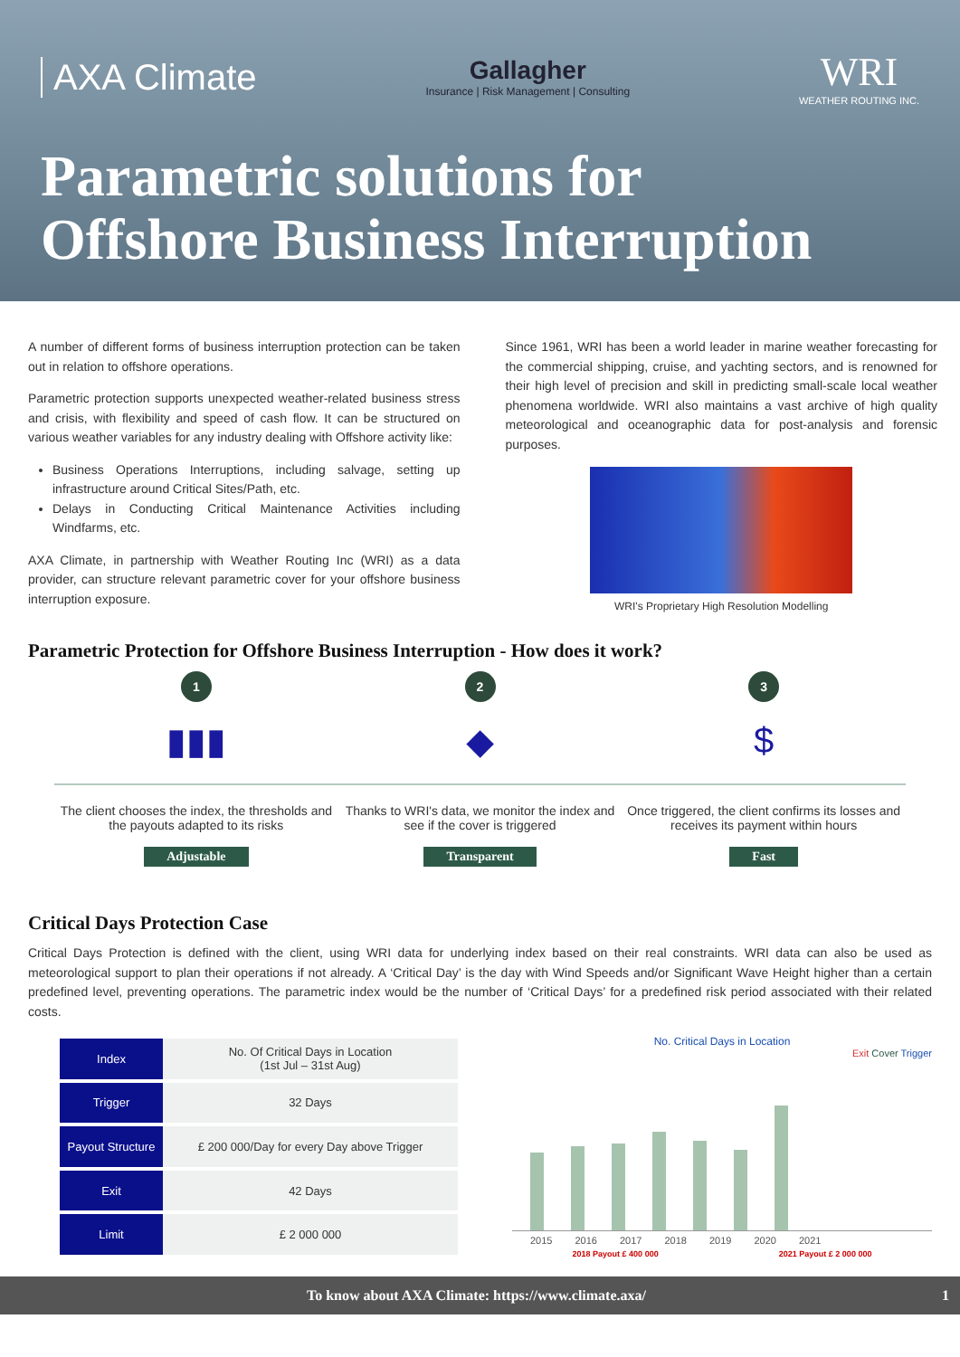AXA Climate
Gallagher
Insurance | Risk Management | Consulting
WRI
WEATHER ROUTING INC.
Parametric solutions for
Offshore Business Interruption
A number of different forms of business interruption protection can be taken out in relation to offshore operations.
Parametric protection supports unexpected weather-related business stress and crisis, with flexibility and speed of cash flow. It can be structured on various weather variables for any industry dealing with Offshore activity like:
Business Operations Interruptions, including salvage, setting up infrastructure around Critical Sites/Path, etc.
Delays in Conducting Critical Maintenance Activities including Windfarms, etc.
AXA Climate, in partnership with Weather Routing Inc (WRI) as a data provider, can structure relevant parametric cover for your offshore business interruption exposure.
Since 1961, WRI has been a world leader in marine weather forecasting for the commercial shipping, cruise, and yachting sectors, and is renowned for their high level of precision and skill in predicting small-scale local weather phenomena worldwide. WRI also maintains a vast archive of high quality meteorological and oceanographic data for post-analysis and forensic purposes.
WRI's Proprietary High Resolution Modelling
Parametric Protection for Offshore Business Interruption - How does it work?
1
▮▮▮
The client chooses the index, the thresholds and the payouts adapted to its risks
Adjustable
2
◆
Thanks to WRI's data, we monitor the index and see if the cover is triggered
Transparent
3
$
Once triggered, the client confirms its losses and receives its payment within hours
Fast
Critical Days Protection Case
Critical Days Protection is defined with the client, using WRI data for underlying index based on their real constraints. WRI data can also be used as meteorological support to plan their operations if not already. A ‘Critical Day’ is the day with Wind Speeds and/or Significant Wave Height higher than a certain predefined level, preventing operations. The parametric index would be the number of ‘Critical Days’ for a predefined risk period associated with their related costs.
| Index | No. Of Critical Days in Location (1st Jul – 31st Aug) |
| Trigger | 32 Days |
| Payout Structure | £ 200 000/Day for every Day above Trigger |
| Exit | 42 Days |
| Limit | £ 2 000 000 |
No. Critical Days in Location
Exit Cover Trigger
2015 2016 2017 2018 2019 2020 2021
2018 Payout £ 400 000 2021 Payout £ 2 000 000
To know about AXA Climate: https://www.climate.axa/ 1